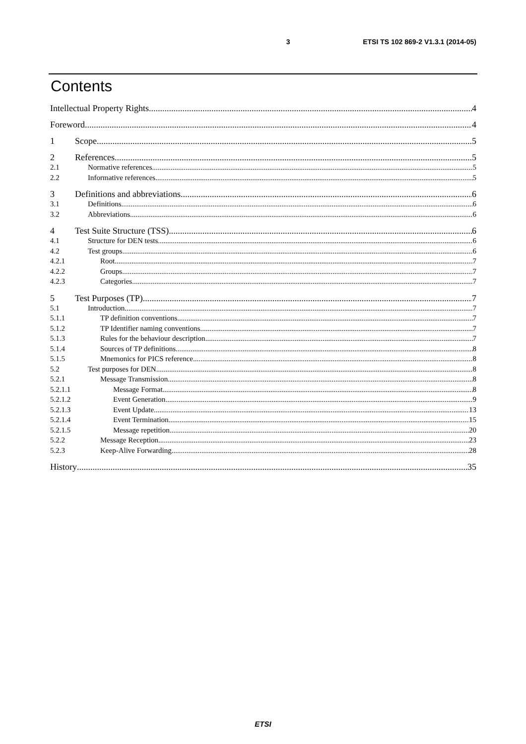3 ETSI TS 102 869-2 V1.3.1 (2014-05)
Contents
Intellectual Property Rights 4
Foreword 4
1 Scope 5
2 References 5
2.1 Normative references 5
2.2 Informative references 5
3 Definitions and abbreviations 6
3.1 Definitions 6
3.2 Abbreviations 6
4 Test Suite Structure (TSS) 6
4.1 Structure for DEN tests 6
4.2 Test groups 6
4.2.1 Root 7
4.2.2 Groups 7
4.2.3 Categories 7
5 Test Purposes (TP) 7
5.1 Introduction 7
5.1.1 TP definition conventions 7
5.1.2 TP Identifier naming conventions 7
5.1.3 Rules for the behaviour description 7
5.1.4 Sources of TP definitions 8
5.1.5 Mnemonics for PICS reference 8
5.2 Test purposes for DEN 8
5.2.1 Message Transmission 8
5.2.1.1 Message Format 8
5.2.1.2 Event Generation 9
5.2.1.3 Event Update 13
5.2.1.4 Event Termination 15
5.2.1.5 Message repetition 20
5.2.2 Message Reception 23
5.2.3 Keep-Alive Forwarding 28
History 35
ETSI